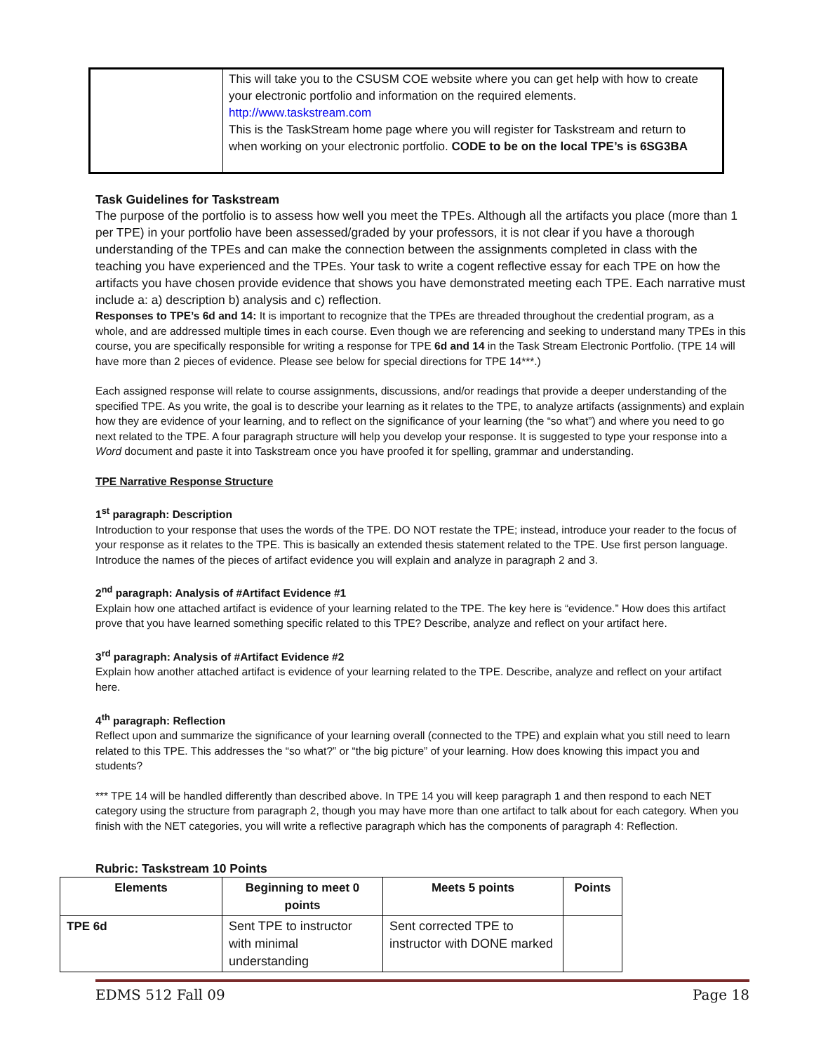| | This will take you to the CSUSM COE website where you can get help with how to create your electronic portfolio and information on the required elements. http://www.taskstream.com This is the TaskStream home page where you will register for Taskstream and return to when working on your electronic portfolio. CODE to be on the local TPE’s is 6SG3BA |
Task Guidelines for Taskstream
The purpose of the portfolio is to assess how well you meet the TPEs. Although all the artifacts you place (more than 1 per TPE) in your portfolio have been assessed/graded by your professors, it is not clear if you have a thorough understanding of the TPEs and can make the connection between the assignments completed in class with the teaching you have experienced and the TPEs. Your task to write a cogent reflective essay for each TPE on how the artifacts you have chosen provide evidence that shows you have demonstrated meeting each TPE. Each narrative must include a: a) description b) analysis and c) reflection.
Responses to TPE’s 6d and 14: It is important to recognize that the TPEs are threaded throughout the credential program, as a whole, and are addressed multiple times in each course. Even though we are referencing and seeking to understand many TPEs in this course, you are specifically responsible for writing a response for TPE 6d and 14 in the Task Stream Electronic Portfolio. (TPE 14 will have more than 2 pieces of evidence. Please see below for special directions for TPE 14***.)
Each assigned response will relate to course assignments, discussions, and/or readings that provide a deeper understanding of the specified TPE. As you write, the goal is to describe your learning as it relates to the TPE, to analyze artifacts (assignments) and explain how they are evidence of your learning, and to reflect on the significance of your learning (the “so what”) and where you need to go next related to the TPE. A four paragraph structure will help you develop your response. It is suggested to type your response into a Word document and paste it into Taskstream once you have proofed it for spelling, grammar and understanding.
TPE Narrative Response Structure
1<sup>st</sup> paragraph: Description
Introduction to your response that uses the words of the TPE. DO NOT restate the TPE; instead, introduce your reader to the focus of your response as it relates to the TPE. This is basically an extended thesis statement related to the TPE. Use first person language. Introduce the names of the pieces of artifact evidence you will explain and analyze in paragraph 2 and 3.
2<sup>nd</sup> paragraph: Analysis of #Artifact Evidence #1
Explain how one attached artifact is evidence of your learning related to the TPE. The key here is “evidence.” How does this artifact prove that you have learned something specific related to this TPE? Describe, analyze and reflect on your artifact here.
3<sup>rd</sup> paragraph: Analysis of #Artifact Evidence #2
Explain how another attached artifact is evidence of your learning related to the TPE. Describe, analyze and reflect on your artifact here.
4<sup>th</sup> paragraph: Reflection
Reflect upon and summarize the significance of your learning overall (connected to the TPE) and explain what you still need to learn related to this TPE. This addresses the “so what?” or “the big picture” of your learning. How does knowing this impact you and students?
*** TPE 14 will be handled differently than described above. In TPE 14 you will keep paragraph 1 and then respond to each NET category using the structure from paragraph 2, though you may have more than one artifact to talk about for each category. When you finish with the NET categories, you will write a reflective paragraph which has the components of paragraph 4: Reflection.
Rubric: Taskstream 10 Points
| Elements | Beginning to meet 0 points | Meets 5 points | Points |
| --- | --- | --- | --- |
| TPE 6d | Sent TPE to instructor with minimal understanding | Sent corrected TPE to instructor with DONE marked | |
EDMS 512 Fall 09 Page 18